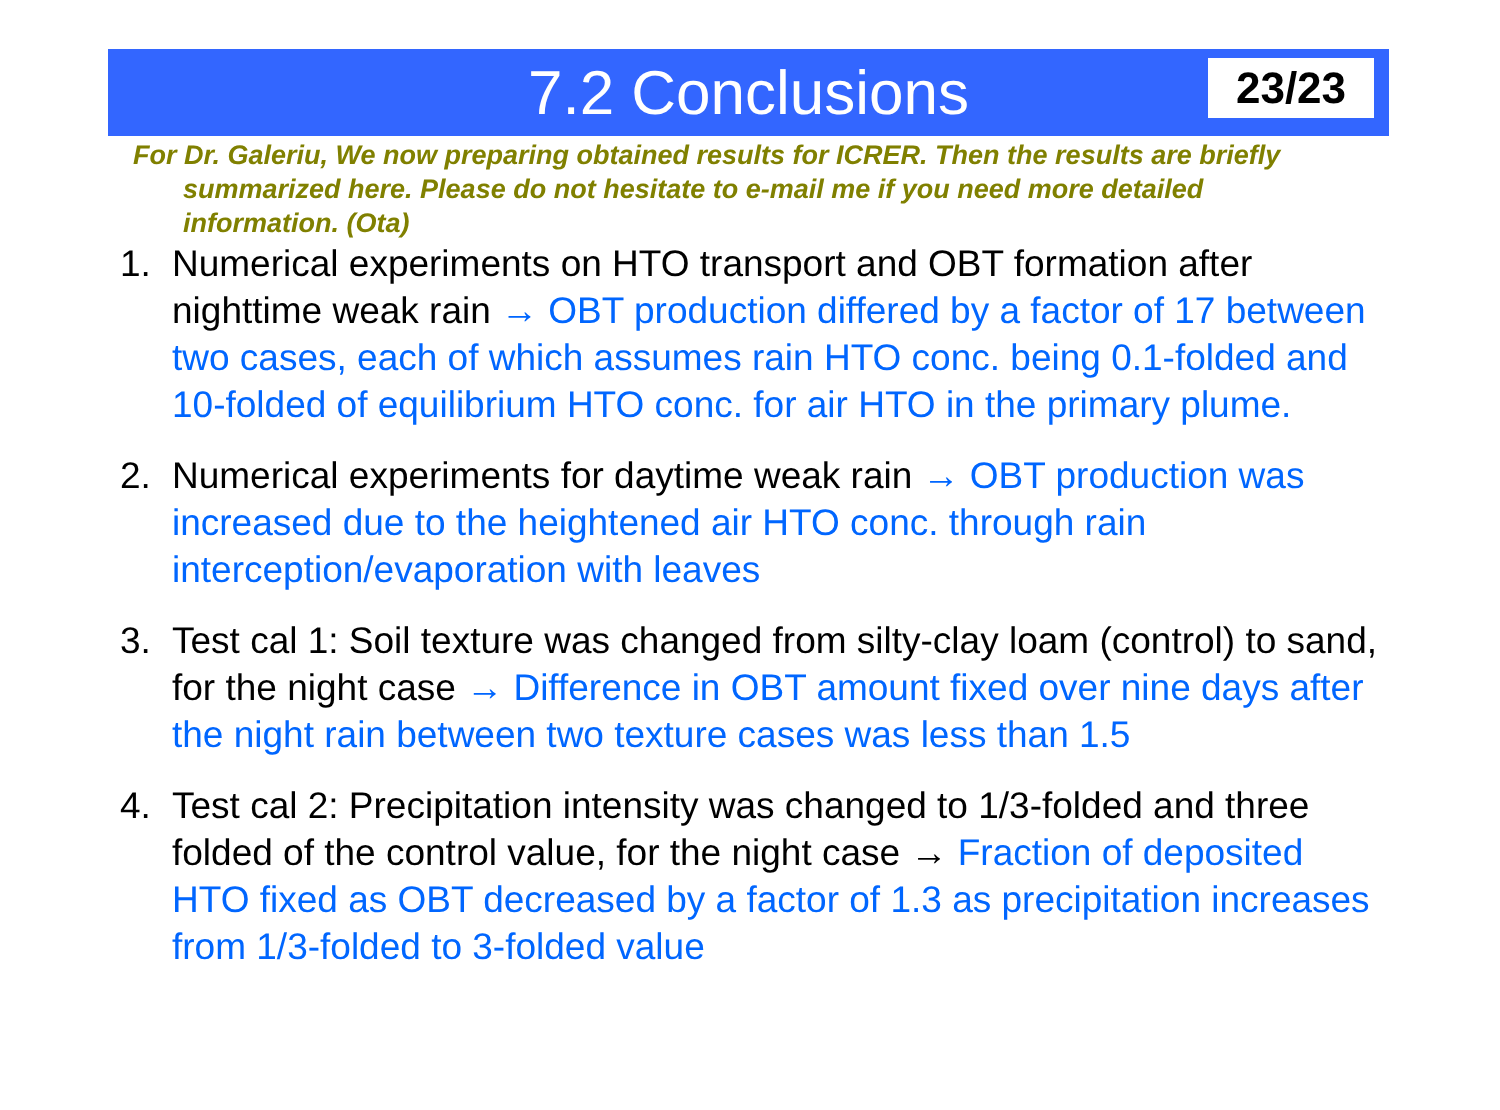7.2 Conclusions
23/23
For Dr. Galeriu, We now preparing obtained results for ICRER. Then the results are briefly summarized here. Please do not hesitate to e-mail me if you need more detailed information. (Ota)
1. Numerical experiments on HTO transport and OBT formation after nighttime weak rain → OBT production differed by a factor of 17 between two cases, each of which assumes rain HTO conc. being 0.1-folded and 10-folded of equilibrium HTO conc. for air HTO in the primary plume.
2. Numerical experiments for daytime weak rain → OBT production was increased due to the heightened air HTO conc. through rain interception/evaporation with leaves
3. Test cal 1: Soil texture was changed from silty-clay loam (control) to sand, for the night case → Difference in OBT amount fixed over nine days after the night rain between two texture cases was less than 1.5
4. Test cal 2: Precipitation intensity was changed to 1/3-folded and three folded of the control value, for the night case → Fraction of deposited HTO fixed as OBT decreased by a factor of 1.3 as precipitation increases from 1/3-folded to 3-folded value